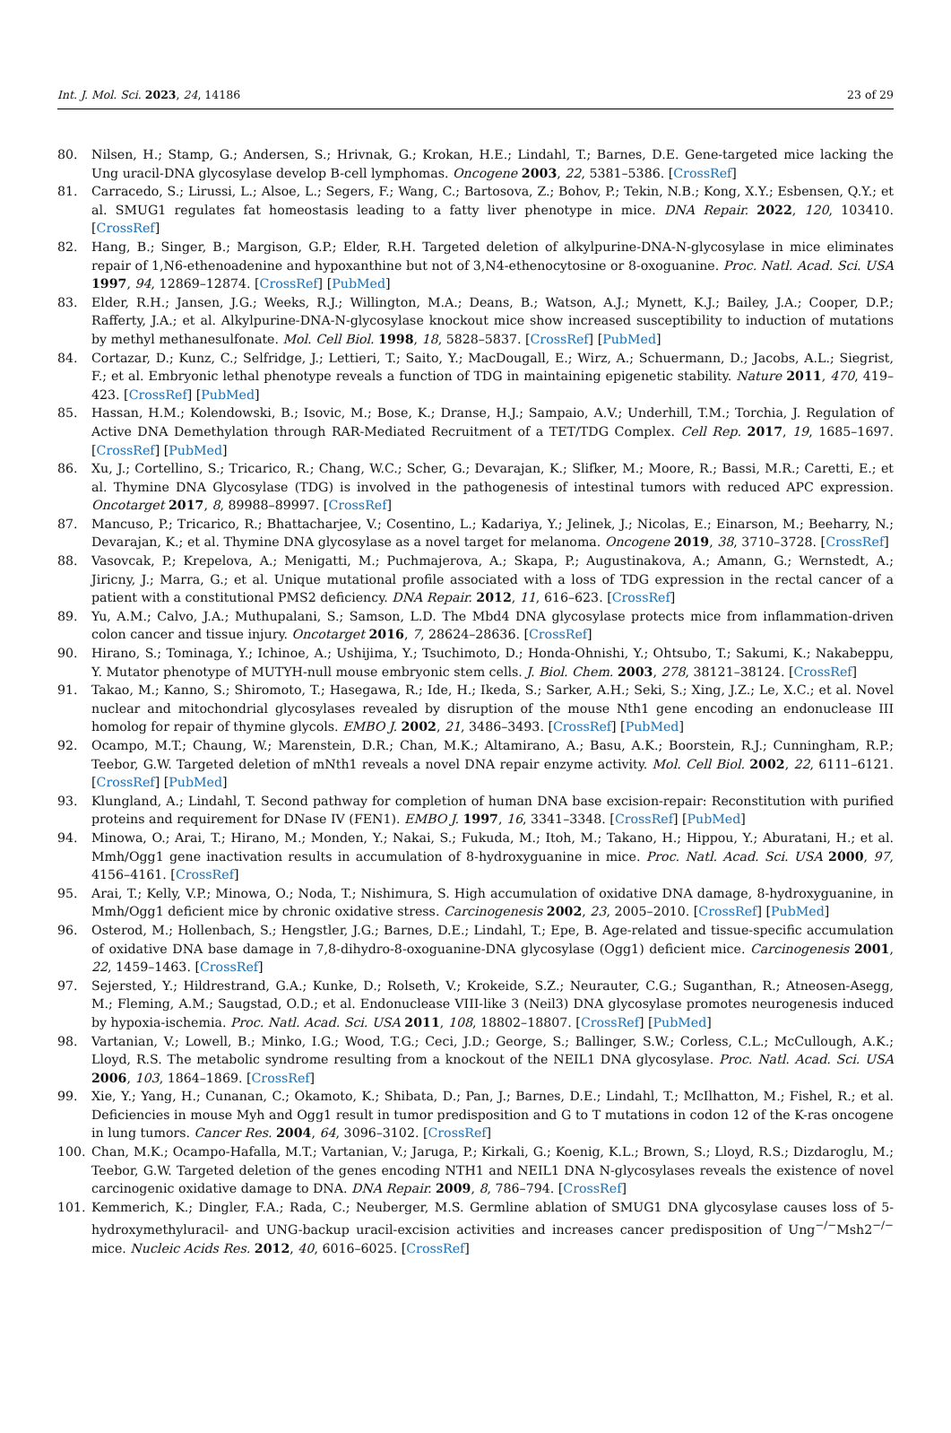Int. J. Mol. Sci. 2023, 24, 14186 23 of 29
80. Nilsen, H.; Stamp, G.; Andersen, S.; Hrivnak, G.; Krokan, H.E.; Lindahl, T.; Barnes, D.E. Gene-targeted mice lacking the Ung uracil-DNA glycosylase develop B-cell lymphomas. Oncogene 2003, 22, 5381–5386. [CrossRef]
81. Carracedo, S.; Lirussi, L.; Alsoe, L.; Segers, F.; Wang, C.; Bartosova, Z.; Bohov, P.; Tekin, N.B.; Kong, X.Y.; Esbensen, Q.Y.; et al. SMUG1 regulates fat homeostasis leading to a fatty liver phenotype in mice. DNA Repair. 2022, 120, 103410. [CrossRef]
82. Hang, B.; Singer, B.; Margison, G.P.; Elder, R.H. Targeted deletion of alkylpurine-DNA-N-glycosylase in mice eliminates repair of 1,N6-ethenoadenine and hypoxanthine but not of 3,N4-ethenocytosine or 8-oxoguanine. Proc. Natl. Acad. Sci. USA 1997, 94, 12869–12874. [CrossRef] [PubMed]
83. Elder, R.H.; Jansen, J.G.; Weeks, R.J.; Willington, M.A.; Deans, B.; Watson, A.J.; Mynett, K.J.; Bailey, J.A.; Cooper, D.P.; Rafferty, J.A.; et al. Alkylpurine-DNA-N-glycosylase knockout mice show increased susceptibility to induction of mutations by methyl methanesulfonate. Mol. Cell Biol. 1998, 18, 5828–5837. [CrossRef] [PubMed]
84. Cortazar, D.; Kunz, C.; Selfridge, J.; Lettieri, T.; Saito, Y.; MacDougall, E.; Wirz, A.; Schuermann, D.; Jacobs, A.L.; Siegrist, F.; et al. Embryonic lethal phenotype reveals a function of TDG in maintaining epigenetic stability. Nature 2011, 470, 419–423. [CrossRef] [PubMed]
85. Hassan, H.M.; Kolendowski, B.; Isovic, M.; Bose, K.; Dranse, H.J.; Sampaio, A.V.; Underhill, T.M.; Torchia, J. Regulation of Active DNA Demethylation through RAR-Mediated Recruitment of a TET/TDG Complex. Cell Rep. 2017, 19, 1685–1697. [CrossRef] [PubMed]
86. Xu, J.; Cortellino, S.; Tricarico, R.; Chang, W.C.; Scher, G.; Devarajan, K.; Slifker, M.; Moore, R.; Bassi, M.R.; Caretti, E.; et al. Thymine DNA Glycosylase (TDG) is involved in the pathogenesis of intestinal tumors with reduced APC expression. Oncotarget 2017, 8, 89988–89997. [CrossRef]
87. Mancuso, P.; Tricarico, R.; Bhattacharjee, V.; Cosentino, L.; Kadariya, Y.; Jelinek, J.; Nicolas, E.; Einarson, M.; Beeharry, N.; Devarajan, K.; et al. Thymine DNA glycosylase as a novel target for melanoma. Oncogene 2019, 38, 3710–3728. [CrossRef]
88. Vasovcak, P.; Krepelova, A.; Menigatti, M.; Puchmajerova, A.; Skapa, P.; Augustinakova, A.; Amann, G.; Wernstedt, A.; Jiricny, J.; Marra, G.; et al. Unique mutational profile associated with a loss of TDG expression in the rectal cancer of a patient with a constitutional PMS2 deficiency. DNA Repair. 2012, 11, 616–623. [CrossRef]
89. Yu, A.M.; Calvo, J.A.; Muthupalani, S.; Samson, L.D. The Mbd4 DNA glycosylase protects mice from inflammation-driven colon cancer and tissue injury. Oncotarget 2016, 7, 28624–28636. [CrossRef]
90. Hirano, S.; Tominaga, Y.; Ichinoe, A.; Ushijima, Y.; Tsuchimoto, D.; Honda-Ohnishi, Y.; Ohtsubo, T.; Sakumi, K.; Nakabeppu, Y. Mutator phenotype of MUTYH-null mouse embryonic stem cells. J. Biol. Chem. 2003, 278, 38121–38124. [CrossRef]
91. Takao, M.; Kanno, S.; Shiromoto, T.; Hasegawa, R.; Ide, H.; Ikeda, S.; Sarker, A.H.; Seki, S.; Xing, J.Z.; Le, X.C.; et al. Novel nuclear and mitochondrial glycosylases revealed by disruption of the mouse Nth1 gene encoding an endonuclease III homolog for repair of thymine glycols. EMBO J. 2002, 21, 3486–3493. [CrossRef] [PubMed]
92. Ocampo, M.T.; Chaung, W.; Marenstein, D.R.; Chan, M.K.; Altamirano, A.; Basu, A.K.; Boorstein, R.J.; Cunningham, R.P.; Teebor, G.W. Targeted deletion of mNth1 reveals a novel DNA repair enzyme activity. Mol. Cell Biol. 2002, 22, 6111–6121. [CrossRef] [PubMed]
93. Klungland, A.; Lindahl, T. Second pathway for completion of human DNA base excision-repair: Reconstitution with purified proteins and requirement for DNase IV (FEN1). EMBO J. 1997, 16, 3341–3348. [CrossRef] [PubMed]
94. Minowa, O.; Arai, T.; Hirano, M.; Monden, Y.; Nakai, S.; Fukuda, M.; Itoh, M.; Takano, H.; Hippou, Y.; Aburatani, H.; et al. Mmh/Ogg1 gene inactivation results in accumulation of 8-hydroxyguanine in mice. Proc. Natl. Acad. Sci. USA 2000, 97, 4156–4161. [CrossRef]
95. Arai, T.; Kelly, V.P.; Minowa, O.; Noda, T.; Nishimura, S. High accumulation of oxidative DNA damage, 8-hydroxyguanine, in Mmh/Ogg1 deficient mice by chronic oxidative stress. Carcinogenesis 2002, 23, 2005–2010. [CrossRef] [PubMed]
96. Osterod, M.; Hollenbach, S.; Hengstler, J.G.; Barnes, D.E.; Lindahl, T.; Epe, B. Age-related and tissue-specific accumulation of oxidative DNA base damage in 7,8-dihydro-8-oxoguanine-DNA glycosylase (Ogg1) deficient mice. Carcinogenesis 2001, 22, 1459–1463. [CrossRef]
97. Sejersted, Y.; Hildrestrand, G.A.; Kunke, D.; Rolseth, V.; Krokeide, S.Z.; Neurauter, C.G.; Suganthan, R.; Atneosen-Asegg, M.; Fleming, A.M.; Saugstad, O.D.; et al. Endonuclease VIII-like 3 (Neil3) DNA glycosylase promotes neurogenesis induced by hypoxia-ischemia. Proc. Natl. Acad. Sci. USA 2011, 108, 18802–18807. [CrossRef] [PubMed]
98. Vartanian, V.; Lowell, B.; Minko, I.G.; Wood, T.G.; Ceci, J.D.; George, S.; Ballinger, S.W.; Corless, C.L.; McCullough, A.K.; Lloyd, R.S. The metabolic syndrome resulting from a knockout of the NEIL1 DNA glycosylase. Proc. Natl. Acad. Sci. USA 2006, 103, 1864–1869. [CrossRef]
99. Xie, Y.; Yang, H.; Cunanan, C.; Okamoto, K.; Shibata, D.; Pan, J.; Barnes, D.E.; Lindahl, T.; McIlhatton, M.; Fishel, R.; et al. Deficiencies in mouse Myh and Ogg1 result in tumor predisposition and G to T mutations in codon 12 of the K-ras oncogene in lung tumors. Cancer Res. 2004, 64, 3096–3102. [CrossRef]
100. Chan, M.K.; Ocampo-Hafalla, M.T.; Vartanian, V.; Jaruga, P.; Kirkali, G.; Koenig, K.L.; Brown, S.; Lloyd, R.S.; Dizdaroglu, M.; Teebor, G.W. Targeted deletion of the genes encoding NTH1 and NEIL1 DNA N-glycosylases reveals the existence of novel carcinogenic oxidative damage to DNA. DNA Repair. 2009, 8, 786–794. [CrossRef]
101. Kemmerich, K.; Dingler, F.A.; Rada, C.; Neuberger, M.S. Germline ablation of SMUG1 DNA glycosylase causes loss of 5-hydroxymethyluracil- and UNG-backup uracil-excision activities and increases cancer predisposition of Ung<sup>−/−</sup>Msh2<sup>−/−</sup> mice. Nucleic Acids Res. 2012, 40, 6016–6025. [CrossRef]